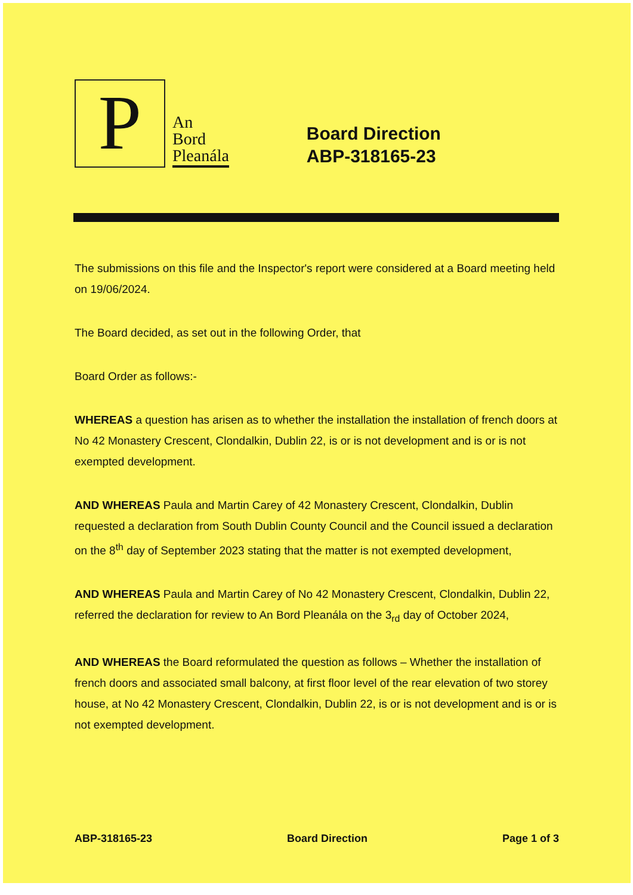P
An
Bord
Pleanála
Board Direction
ABP-318165-23
The submissions on this file and the Inspector's report were considered at a Board meeting held on 19/06/2024.
The Board decided, as set out in the following Order, that
Board Order as follows:-
WHEREAS a question has arisen as to whether the installation the installation of french doors at No 42 Monastery Crescent, Clondalkin, Dublin 22, is or is not development and is or is not exempted development.
AND WHEREAS Paula and Martin Carey of 42 Monastery Crescent, Clondalkin, Dublin requested a declaration from South Dublin County Council and the Council issued a declaration on the 8<sup>th</sup> day of September 2023 stating that the matter is not exempted development,
AND WHEREAS Paula and Martin Carey of No 42 Monastery Crescent, Clondalkin, Dublin 22, referred the declaration for review to An Bord Pleanála on the 3<sub>rd</sub> day of October 2024,
AND WHEREAS the Board reformulated the question as follows – Whether the installation of french doors and associated small balcony, at first floor level of the rear elevation of two storey house, at No 42 Monastery Crescent, Clondalkin, Dublin 22, is or is not development and is or is not exempted development.
ABP-318165-23 Board Direction Page 1 of 3